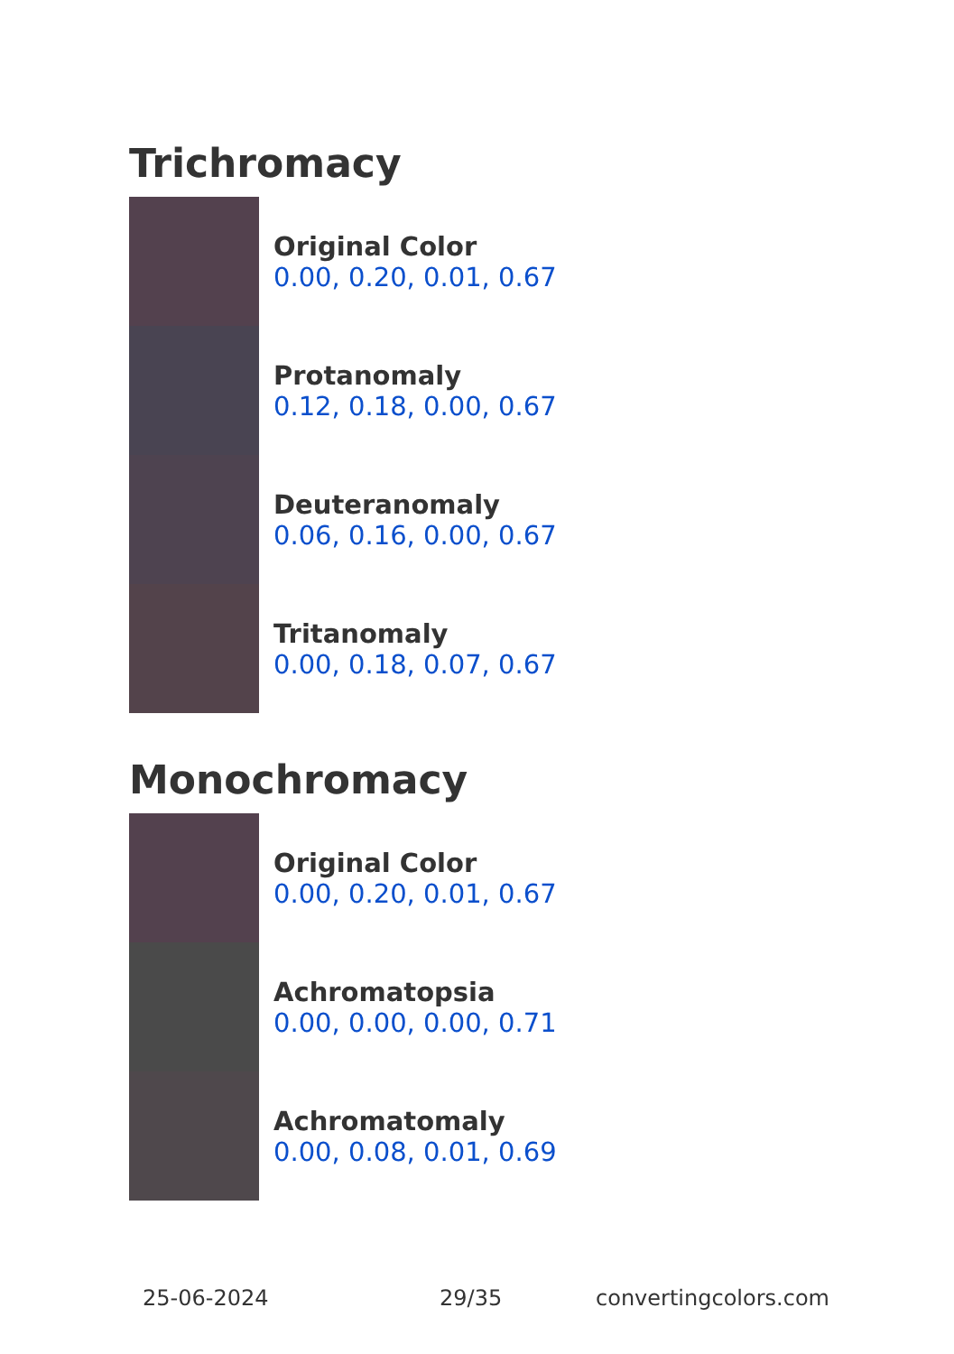Trichromacy
Original Color
0.00, 0.20, 0.01, 0.67
Protanomaly
0.12, 0.18, 0.00, 0.67
Deuteranomaly
0.06, 0.16, 0.00, 0.67
Tritanomaly
0.00, 0.18, 0.07, 0.67
Monochromacy
Original Color
0.00, 0.20, 0.01, 0.67
Achromatopsia
0.00, 0.00, 0.00, 0.71
Achromatomaly
0.00, 0.08, 0.01, 0.69
25-06-2024 29/35 convertingcolors.com